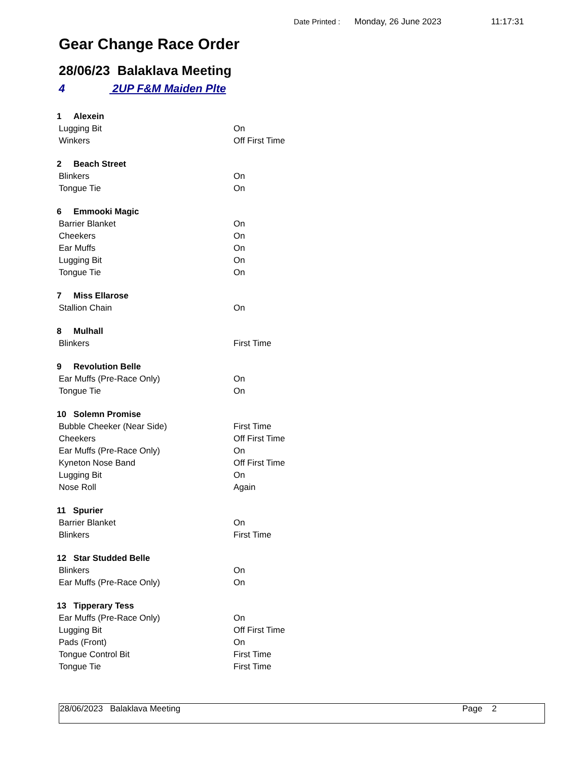Date Printed : Monday, 26 June 2023 11:17:31
Gear Change Race Order
28/06/23 Balaklava Meeting
4 2UP F&M Maiden Plte
| 1 Alexein | |
| Lugging Bit | On |
| Winkers | Off First Time |
| 2 Beach Street | |
| Blinkers | On |
| Tongue Tie | On |
| 6 Emmooki Magic | |
| Barrier Blanket | On |
| Cheekers | On |
| Ear Muffs | On |
| Lugging Bit | On |
| Tongue Tie | On |
| 7 Miss Ellarose | |
| Stallion Chain | On |
| 8 Mulhall | |
| Blinkers | First Time |
| 9 Revolution Belle | |
| Ear Muffs (Pre-Race Only) | On |
| Tongue Tie | On |
| 10 Solemn Promise | |
| Bubble Cheeker (Near Side) | First Time |
| Cheekers | Off First Time |
| Ear Muffs (Pre-Race Only) | On |
| Kyneton Nose Band | Off First Time |
| Lugging Bit | On |
| Nose Roll | Again |
| 11 Spurier | |
| Barrier Blanket | On |
| Blinkers | First Time |
| 12 Star Studded Belle | |
| Blinkers | On |
| Ear Muffs (Pre-Race Only) | On |
| 13 Tipperary Tess | |
| Ear Muffs (Pre-Race Only) | On |
| Lugging Bit | Off First Time |
| Pads (Front) | On |
| Tongue Control Bit | First Time |
| Tongue Tie | First Time |
28/06/2023 Balaklava Meeting Page 2